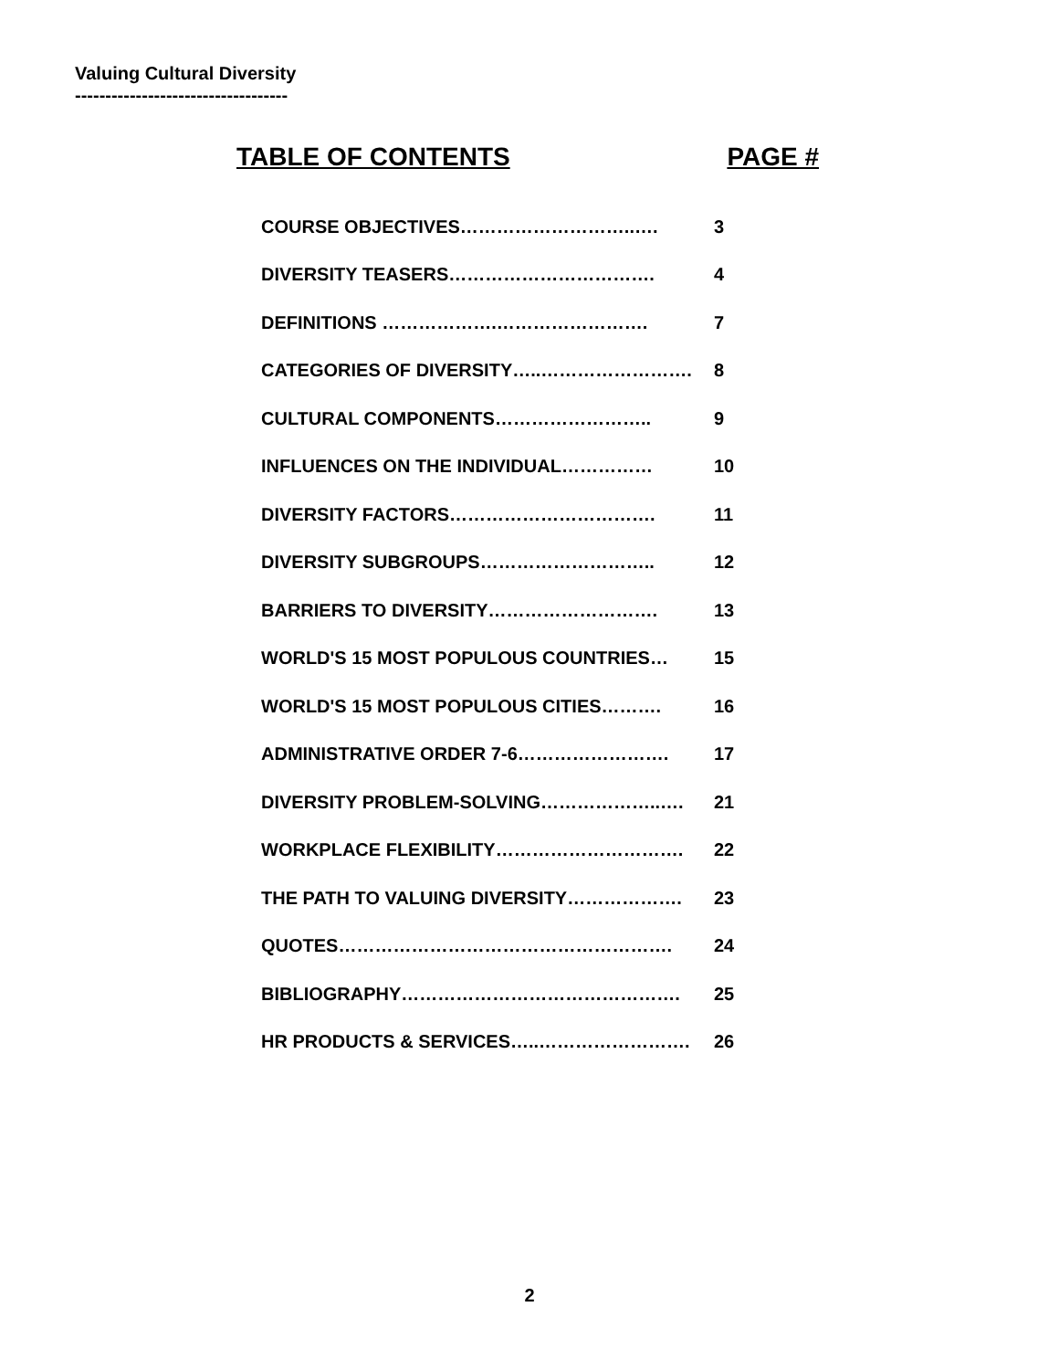Valuing Cultural Diversity
-----------------------------------
TABLE OF CONTENTS PAGE #
| COURSE OBJECTIVES………………………..…. | 3 |
| DIVERSITY TEASERS……………………………. | 4 |
| DEFINITIONS ……………….……………………. | 7 |
| CATEGORIES OF DIVERSITY…..……………………. | 8 |
| CULTURAL COMPONENTS…………………….. | 9 |
| INFLUENCES ON THE INDIVIDUAL…………… | 10 |
| DIVERSITY FACTORS……………………………. | 11 |
| DIVERSITY SUBGROUPS……………………….. | 12 |
| BARRIERS TO DIVERSITY………………………. | 13 |
| WORLD'S 15 MOST POPULOUS COUNTRIES… | 15 |
| WORLD'S 15 MOST POPULOUS CITIES………. | 16 |
| ADMINISTRATIVE ORDER 7-6……………………. | 17 |
| DIVERSITY PROBLEM-SOLVING………………..…. | 21 |
| WORKPLACE FLEXIBILITY…………………………. | 22 |
| THE PATH TO VALUING DIVERSITY………………. | 23 |
| QUOTES………………………………………………. | 24 |
| BIBLIOGRAPHY………………………………………. | 25 |
| HR PRODUCTS & SERVICES…..……………………. | 26 |
2